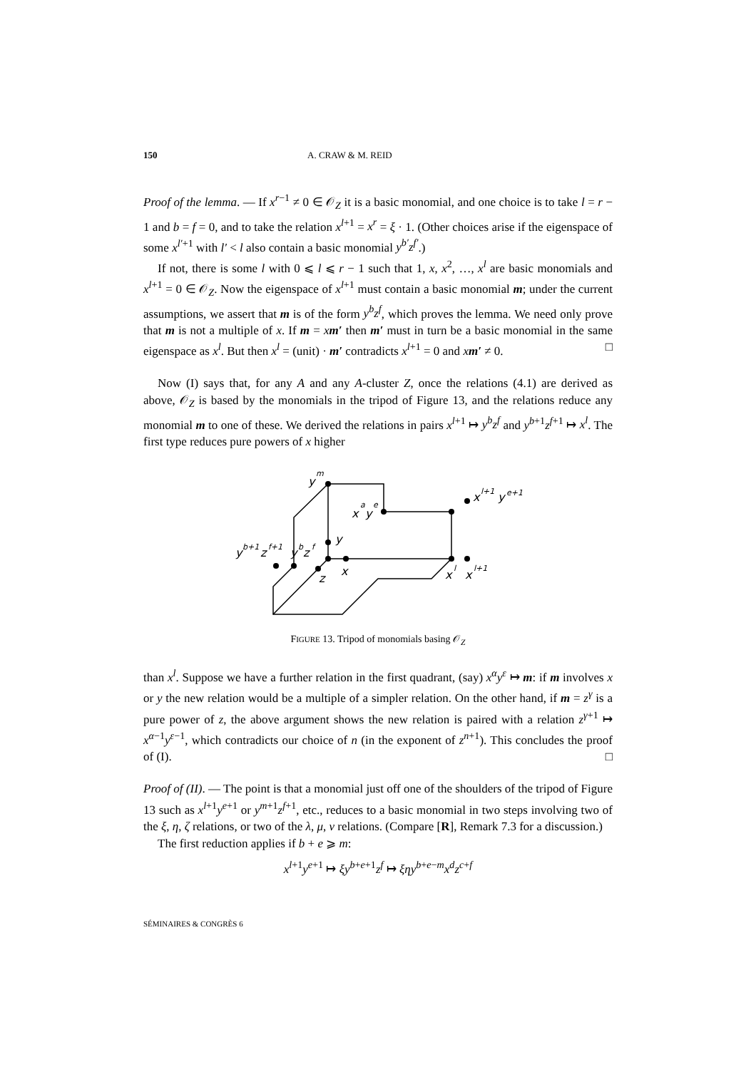150 A. CRAW & M. REID
Proof of the lemma. — If x<sup>r−1</sup> ≠ 0 ∈ 𝒪<sub>Z</sub> it is a basic monomial, and one choice is to take l = r − 1 and b = f = 0, and to take the relation x<sup>l+1</sup> = x<sup>r</sup> = ξ · 1. (Other choices arise if the eigenspace of some x<sup>l′+1</sup> with l′ < l also contain a basic monomial y<sup>b′</sup>z<sup>f′</sup>.)
If not, there is some l with 0 ⩽ l ⩽ r − 1 such that 1, x, x<sup>2</sup>, …, x<sup>l</sup> are basic monomials and x<sup>l+1</sup> = 0 ∈ 𝒪<sub>Z</sub>. Now the eigenspace of x<sup>l+1</sup> must contain a basic monomial m; under the current assumptions, we assert that m is of the form y<sup>b</sup>z<sup>f</sup>, which proves the lemma. We need only prove that m is not a multiple of x. If m = xm′ then m′ must in turn be a basic monomial in the same eigenspace as x<sup>l</sup>. But then x<sup>l</sup> = (unit) · m′ contradicts x<sup>l+1</sup> = 0 and xm′ ≠ 0. □
Now (I) says that, for any A and any A-cluster Z, once the relations (4.1) are derived as above, 𝒪<sub>Z</sub> is based by the monomials in the tripod of Figure 13, and the relations reduce any monomial m to one of these. We derived the relations in pairs x<sup>l+1</sup> ↦ y<sup>b</sup>z<sup>f</sup> and y<sup>b+1</sup>z<sup>f+1</sup> ↦ x<sup>l</sup>. The first type reduces pure powers of x higher
y
m
x
a
y
e
x
l+1
y
e+1
y
y
b+1
z
f+1
y
b
z
f
x
z
x
l
x
l+1
FIGURE 13. Tripod of monomials basing 𝒪<sub>Z</sub>
than x<sup>l</sup>. Suppose we have a further relation in the first quadrant, (say) x<sup>α</sup>y<sup>ε</sup> ↦ m: if m involves x or y the new relation would be a multiple of a simpler relation. On the other hand, if m = z<sup>γ</sup> is a pure power of z, the above argument shows the new relation is paired with a relation z<sup>γ+1</sup> ↦ x<sup>α−1</sup>y<sup>ε−1</sup>, which contradicts our choice of n (in the exponent of z<sup>n+1</sup>). This concludes the proof of (I). □
Proof of (II). — The point is that a monomial just off one of the shoulders of the tripod of Figure 13 such as x<sup>l+1</sup>y<sup>e+1</sup> or y<sup>m+1</sup>z<sup>f+1</sup>, etc., reduces to a basic monomial in two steps involving two of the ξ, η, ζ relations, or two of the λ, μ, ν relations. (Compare [R], Remark 7.3 for a discussion.)
The first reduction applies if b + e ⩾ m:
x<sup>l+1</sup>y<sup>e+1</sup> ↦ ξy<sup>b+e+1</sup>z<sup>f</sup> ↦ ξηy<sup>b+e−m</sup>x<sup>d</sup>z<sup>c+f</sup>
SÉMINAIRES & CONGRÈS 6